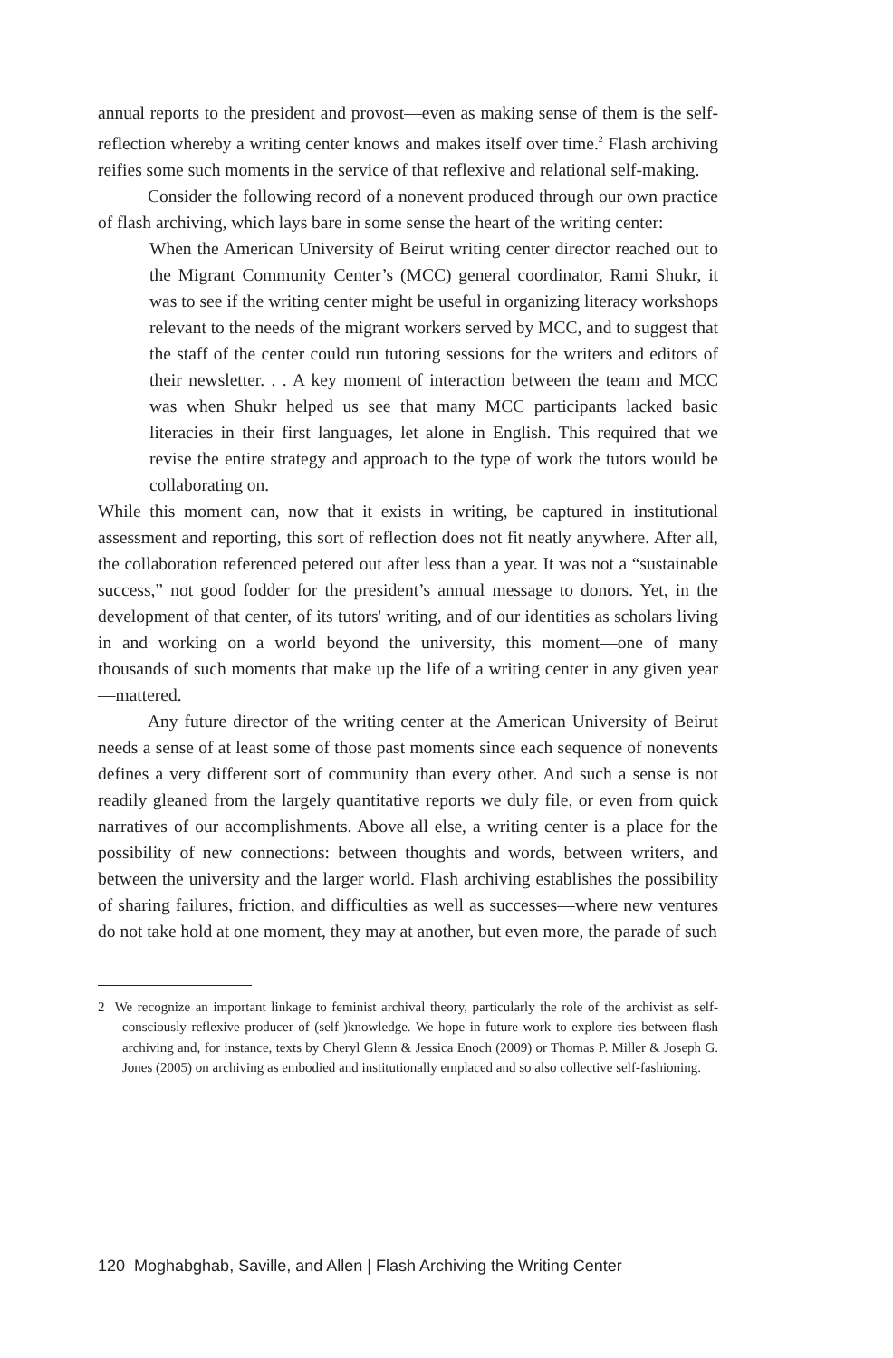annual reports to the president and provost—even as making sense of them is the self-reflection whereby a writing center knows and makes itself over time.<sup>2</sup> Flash archiving reifies some such moments in the service of that reflexive and relational self-making.
Consider the following record of a nonevent produced through our own practice of flash archiving, which lays bare in some sense the heart of the writing center:
When the American University of Beirut writing center director reached out to the Migrant Community Center’s (MCC) general coordinator, Rami Shukr, it was to see if the writing center might be useful in organizing literacy workshops relevant to the needs of the migrant workers served by MCC, and to suggest that the staff of the center could run tutoring sessions for the writers and editors of their newsletter. . . A key moment of interaction between the team and MCC was when Shukr helped us see that many MCC participants lacked basic literacies in their first languages, let alone in English. This required that we revise the entire strategy and approach to the type of work the tutors would be collaborating on.
While this moment can, now that it exists in writing, be captured in institutional assessment and reporting, this sort of reflection does not fit neatly anywhere. After all, the collaboration referenced petered out after less than a year. It was not a “sustainable success,” not good fodder for the president’s annual message to donors. Yet, in the development of that center, of its tutors' writing, and of our identities as scholars living in and working on a world beyond the university, this moment—one of many thousands of such moments that make up the life of a writing center in any given year—mattered.
Any future director of the writing center at the American University of Beirut needs a sense of at least some of those past moments since each sequence of nonevents defines a very different sort of community than every other. And such a sense is not readily gleaned from the largely quantitative reports we duly file, or even from quick narratives of our accomplishments. Above all else, a writing center is a place for the possibility of new connections: between thoughts and words, between writers, and between the university and the larger world. Flash archiving establishes the possibility of sharing failures, friction, and difficulties as well as successes—where new ventures do not take hold at one moment, they may at another, but even more, the parade of such
2 We recognize an important linkage to feminist archival theory, particularly the role of the archivist as self-consciously reflexive producer of (self-)knowledge. We hope in future work to explore ties between flash archiving and, for instance, texts by Cheryl Glenn & Jessica Enoch (2009) or Thomas P. Miller & Joseph G. Jones (2005) on archiving as embodied and institutionally emplaced and so also collective self-fashioning.
120 Moghabghab, Saville, and Allen | Flash Archiving the Writing Center